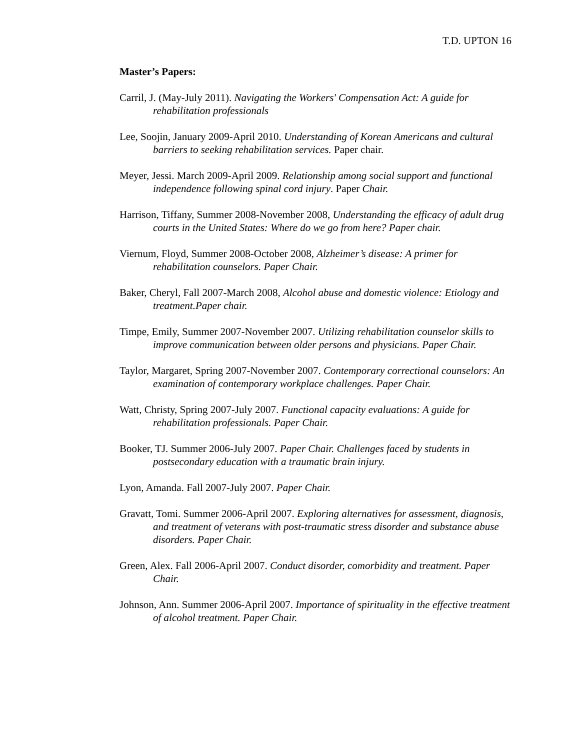T.D. UPTON 16
Master’s Papers:
Carril, J. (May-July 2011). Navigating the Workers' Compensation Act: A guide for rehabilitation professionals
Lee, Soojin, January 2009-April 2010. Understanding of Korean Americans and cultural barriers to seeking rehabilitation services. Paper chair.
Meyer, Jessi. March 2009-April 2009. Relationship among social support and functional independence following spinal cord injury. Paper Chair.
Harrison, Tiffany, Summer 2008-November 2008, Understanding the efficacy of adult drug courts in the United States: Where do we go from here? Paper chair.
Viernum, Floyd, Summer 2008-October 2008, Alzheimer’s disease: A primer for rehabilitation counselors. Paper Chair.
Baker, Cheryl, Fall 2007-March 2008, Alcohol abuse and domestic violence: Etiology and treatment.Paper chair.
Timpe, Emily, Summer 2007-November 2007. Utilizing rehabilitation counselor skills to improve communication between older persons and physicians. Paper Chair.
Taylor, Margaret, Spring 2007-November 2007. Contemporary correctional counselors: An examination of contemporary workplace challenges. Paper Chair.
Watt, Christy, Spring 2007-July 2007. Functional capacity evaluations: A guide for rehabilitation professionals. Paper Chair.
Booker, TJ. Summer 2006-July 2007. Paper Chair. Challenges faced by students in postsecondary education with a traumatic brain injury.
Lyon, Amanda. Fall 2007-July 2007. Paper Chair.
Gravatt, Tomi. Summer 2006-April 2007. Exploring alternatives for assessment, diagnosis, and treatment of veterans with post-traumatic stress disorder and substance abuse disorders. Paper Chair.
Green, Alex. Fall 2006-April 2007. Conduct disorder, comorbidity and treatment. Paper Chair.
Johnson, Ann. Summer 2006-April 2007. Importance of spirituality in the effective treatment of alcohol treatment. Paper Chair.